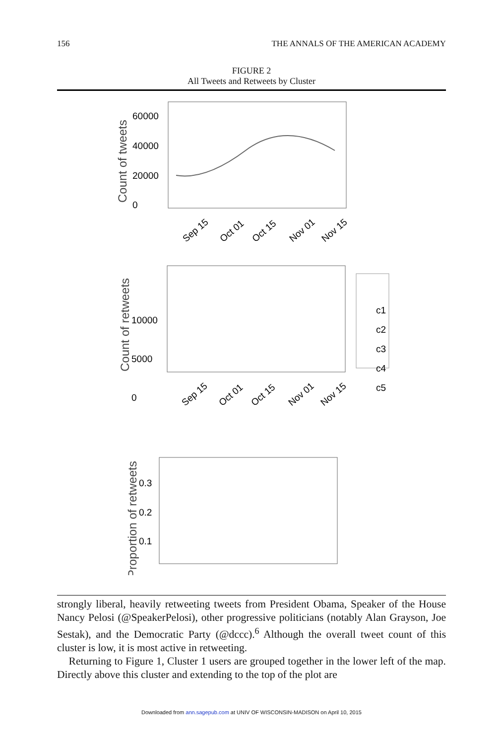156 THE ANNALS OF THE AMERICAN ACADEMY
FIGURE 2
All Tweets and Retweets by Cluster
Count of tweets
60000
40000
20000
0
Sep 15
Oct 01
Oct 15
Nov 01
Nov 15
Count of retweets
10000
5000
0
c1
c2
c3
c4
c5
Sep 15
Oct 01
Oct 15
Nov 01
Nov 15
Proportion of retweets
0.3
0.2
0.1
strongly liberal, heavily retweeting tweets from President Obama, Speaker of the House Nancy Pelosi (@SpeakerPelosi), other progressive politicians (notably Alan Grayson, Joe Sestak), and the Democratic Party (@dccc).<sup>6</sup> Although the overall tweet count of this cluster is low, it is most active in retweeting.
Returning to Figure 1, Cluster 1 users are grouped together in the lower left of the map. Directly above this cluster and extending to the top of the plot are
Downloaded from ann.sagepub.com at UNIV OF WISCONSIN-MADISON on April 10, 2015